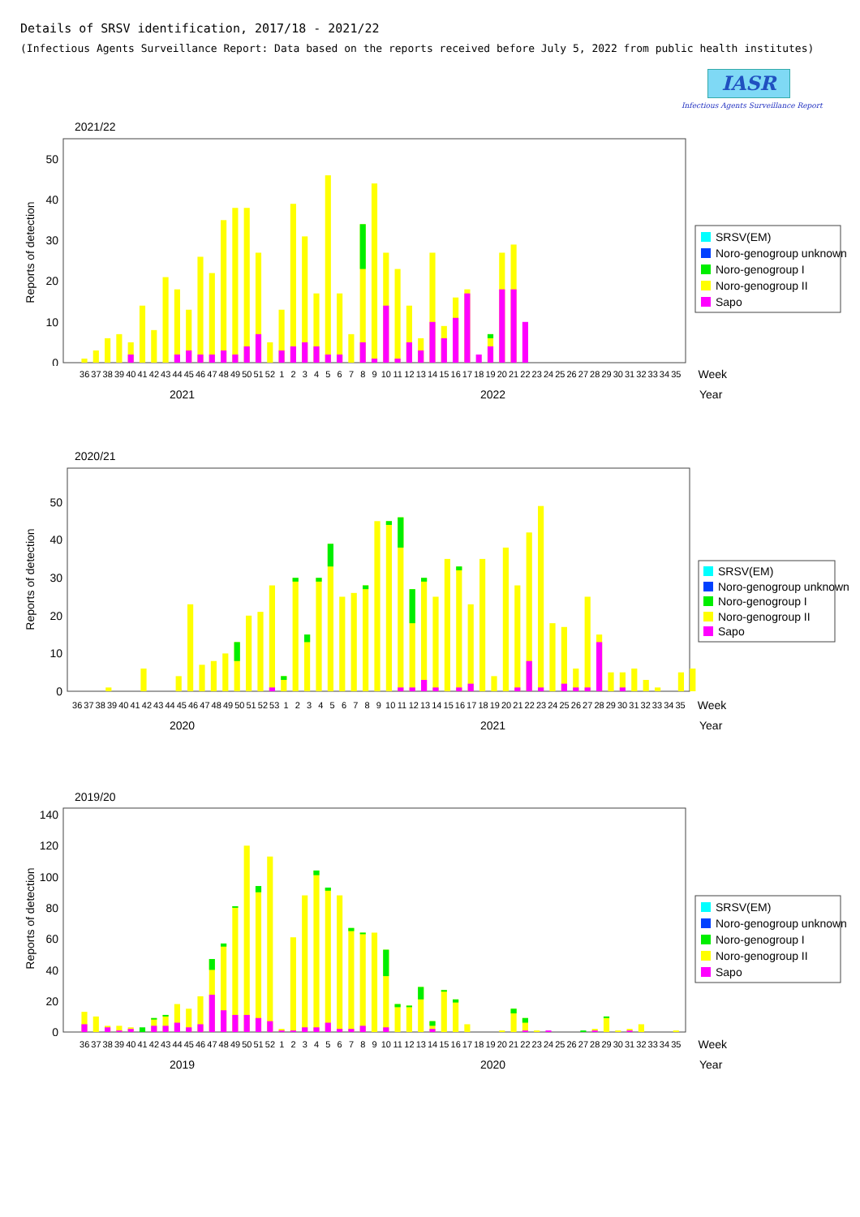Details of SRSV identification, 2017/18 - 2021/22
(Infectious Agents Surveillance Report: Data based on the reports received before July 5, 2022 from public health institutes)
IASR
Infectious Agents Surveillance Report
2021/22
0
10
20
30
40
50
Reports of detection
SRSV(EM)
Noro-genogroup unknown
Noro-genogroup I
Noro-genogroup II
Sapo
36 37 38 39 40 41 42 43 44 45 46 47 48 49 50 51 52 123456789 10 11 12 13 14 15 16 17 18 19 20 21 22 23 24 25 26 27 28 29 30 31 32 33 34 35 Week
2021 2022 Year
2020/21
0
10
20
30
40
50
Reports of detection
SRSV(EM)
Noro-genogroup unknown
Noro-genogroup I
Noro-genogroup II
Sapo
36 37 38 39 40 41 42 43 44 45 46 47 48 49 50 51 52 53 123456789 10 11 12 13 14 15 16 17 18 19 20 21 22 23 24 25 26 27 28 29 30 31 32 33 34 35 Week
2020 2021 Year
2019/20
0
20
40
60
80
100
120
140
Reports of detection
SRSV(EM)
Noro-genogroup unknown
Noro-genogroup I
Noro-genogroup II
Sapo
36 37 38 39 40 41 42 43 44 45 46 47 48 49 50 51 52 123456789 10 11 12 13 14 15 16 17 18 19 20 21 22 23 24 25 26 27 28 29 30 31 32 33 34 35 Week
2019 2020 Year